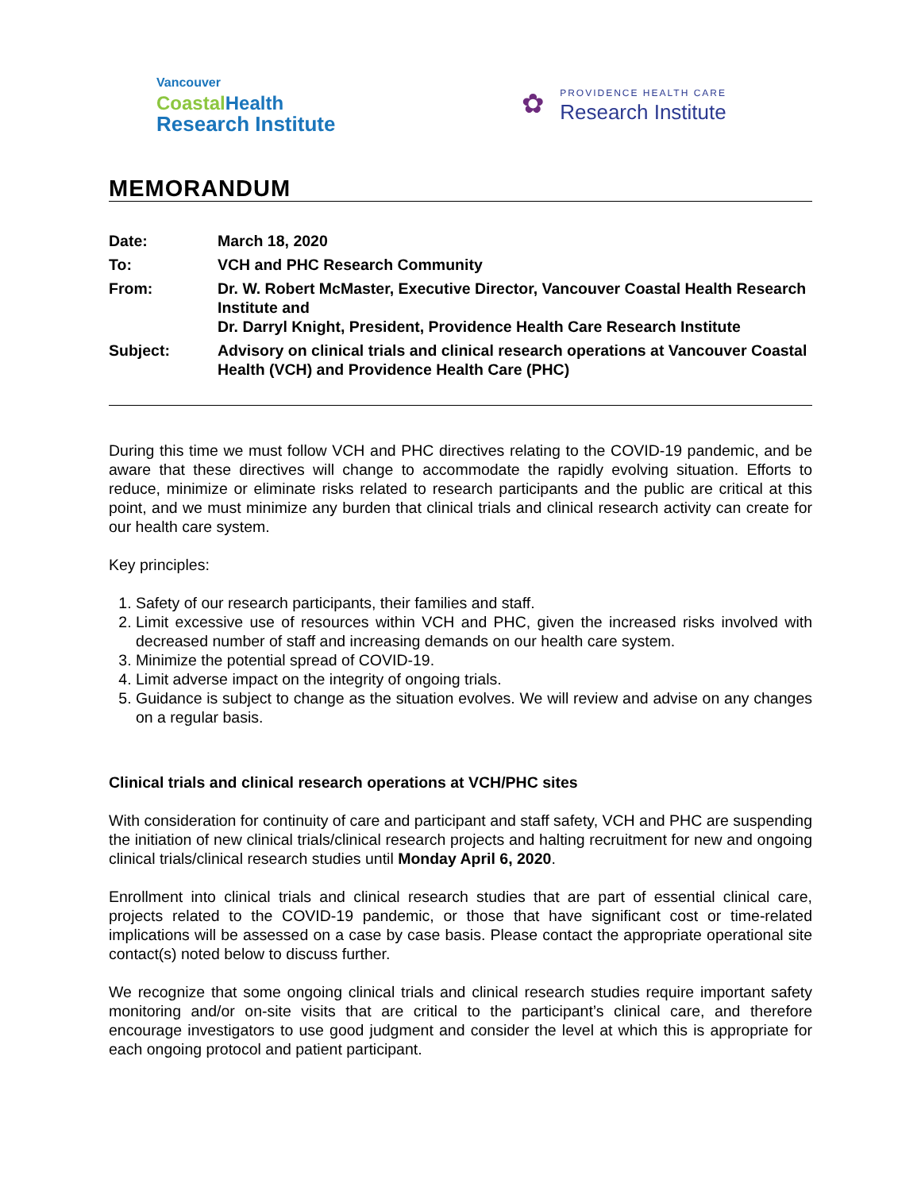Vancouver
CoastalHealth
Research Institute
✿
PROVIDENCE HEALTH CARE
Research Institute
MEMORANDUM
| Date: | March 18, 2020 |
| To: | VCH and PHC Research Community |
| From: | Dr. W. Robert McMaster, Executive Director, Vancouver Coastal Health Research Institute and Dr. Darryl Knight, President, Providence Health Care Research Institute |
| Subject: | Advisory on clinical trials and clinical research operations at Vancouver Coastal Health (VCH) and Providence Health Care (PHC) |
During this time we must follow VCH and PHC directives relating to the COVID-19 pandemic, and be aware that these directives will change to accommodate the rapidly evolving situation. Efforts to reduce, minimize or eliminate risks related to research participants and the public are critical at this point, and we must minimize any burden that clinical trials and clinical research activity can create for our health care system.
Key principles:
1. Safety of our research participants, their families and staff.
2. Limit excessive use of resources within VCH and PHC, given the increased risks involved with decreased number of staff and increasing demands on our health care system.
3. Minimize the potential spread of COVID-19.
4. Limit adverse impact on the integrity of ongoing trials.
5. Guidance is subject to change as the situation evolves. We will review and advise on any changes on a regular basis.
Clinical trials and clinical research operations at VCH/PHC sites
With consideration for continuity of care and participant and staff safety, VCH and PHC are suspending the initiation of new clinical trials/clinical research projects and halting recruitment for new and ongoing clinical trials/clinical research studies until Monday April 6, 2020.
Enrollment into clinical trials and clinical research studies that are part of essential clinical care, projects related to the COVID-19 pandemic, or those that have significant cost or time-related implications will be assessed on a case by case basis. Please contact the appropriate operational site contact(s) noted below to discuss further.
We recognize that some ongoing clinical trials and clinical research studies require important safety monitoring and/or on-site visits that are critical to the participant’s clinical care, and therefore encourage investigators to use good judgment and consider the level at which this is appropriate for each ongoing protocol and patient participant.